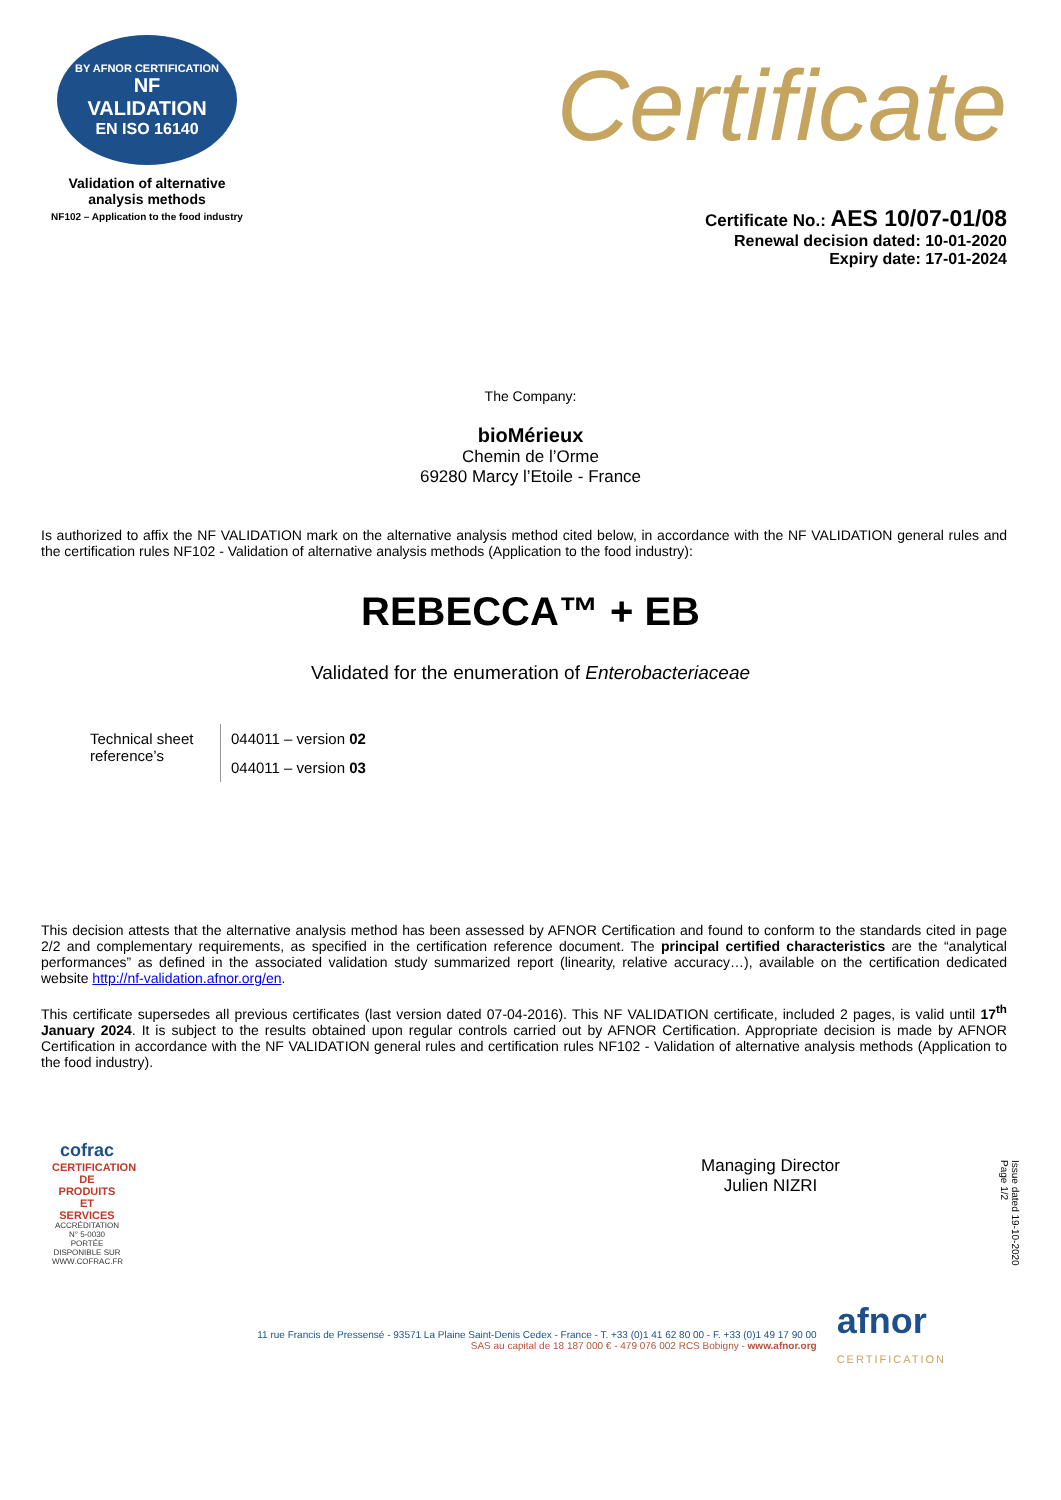BY AFNOR CERTIFICATION
NF
VALIDATION
EN ISO 16140
Validation of alternative analysis methods
NF102 – Application to the food industry
Certificate
Certificate No.: AES 10/07-01/08
Renewal decision dated: 10-01-2020
Expiry date: 17-01-2024
The Company:
bioMérieux
Chemin de l’Orme
69280 Marcy l’Etoile - France
Is authorized to affix the NF VALIDATION mark on the alternative analysis method cited below, in accordance with the NF VALIDATION general rules and the certification rules NF102 - Validation of alternative analysis methods (Application to the food industry):
REBECCA™ + EB
Validated for the enumeration of Enterobacteriaceae
| Technical sheet reference’s | 044011 – version 02 |
| | 044011 – version 03 |
This decision attests that the alternative analysis method has been assessed by AFNOR Certification and found to conform to the standards cited in page 2/2 and complementary requirements, as specified in the certification reference document. The principal certified characteristics are the “analytical performances” as defined in the associated validation study summarized report (linearity, relative accuracy…), available on the certification dedicated website http://nf-validation.afnor.org/en.
This certificate supersedes all previous certificates (last version dated 07-04-2016). This NF VALIDATION certificate, included 2 pages, is valid until 17<sup>th</sup> January 2024. It is subject to the results obtained upon regular controls carried out by AFNOR Certification. Appropriate decision is made by AFNOR Certification in accordance with the NF VALIDATION general rules and certification rules NF102 - Validation of alternative analysis methods (Application to the food industry).
cofrac
CERTIFICATION DE PRODUITS ET SERVICES
ACCRÉDITATION N° 5-0030 PORTÉE DISPONIBLE SUR WWW.COFRAC.FR
Managing Director
Julien NIZRI
Issue dated 19-10-2020
Page 1/2
11 rue Francis de Pressensé - 93571 La Plaine Saint-Denis Cedex - France - T. +33 (0)1 41 62 80 00 - F. +33 (0)1 49 17 90 00
SAS au capital de 18 187 000 € - 479 076 002 RCS Bobigny - www.afnor.org
afnor
CERTIFICATION